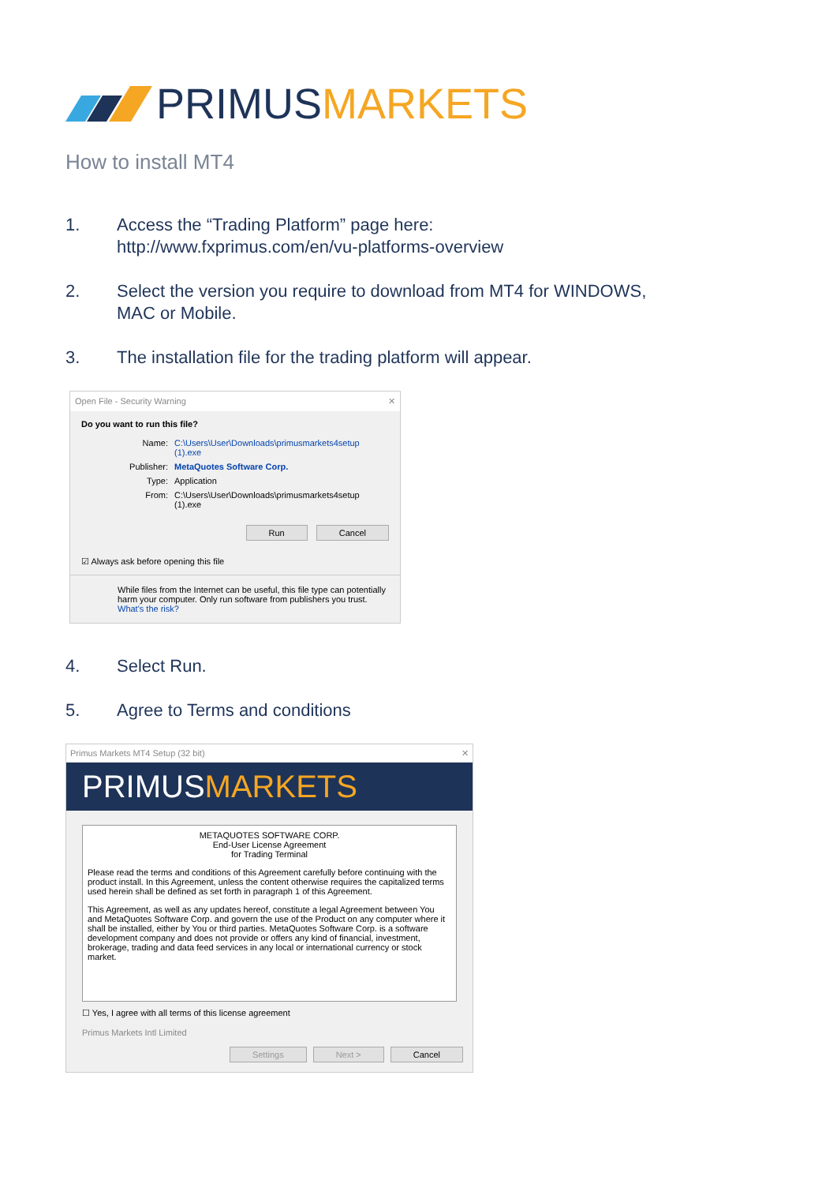PRIMUS MARKETS
How to install MT4
1. Access the “Trading Platform” page here:
http://www.fxprimus.com/en/vu-platforms-overview
2. Select the version you require to download from MT4 for WINDOWS,
MAC or Mobile.
3. The installation file for the trading platform will appear.
Open File - Security Warning ✕
Do you want to run this file?
Name: C:\Users\User\Downloads\primusmarkets4setup (1).exe
Publisher: MetaQuotes Software Corp.
Type: Application
From: C:\Users\User\Downloads\primusmarkets4setup (1).exe
Run Cancel
☑ Always ask before opening this file
While files from the Internet can be useful, this file type can potentially harm your computer. Only run software from publishers you trust.
What's the risk?
4. Select Run.
5. Agree to Terms and conditions
Primus Markets MT4 Setup (32 bit) ✕
PRIMUSMARKETS
METAQUOTES SOFTWARE CORP.
End-User License Agreement
for Trading Terminal
Please read the terms and conditions of this Agreement carefully before continuing with the product install. In this Agreement, unless the content otherwise requires the capitalized terms used herein shall be defined as set forth in paragraph 1 of this Agreement.
This Agreement, as well as any updates hereof, constitute a legal Agreement between You and MetaQuotes Software Corp. and govern the use of the Product on any computer where it shall be installed, either by You or third parties. MetaQuotes Software Corp. is a software development company and does not provide or offers any kind of financial, investment, brokerage, trading and data feed services in any local or international currency or stock market.
☐ Yes, I agree with all terms of this license agreement
Primus Markets Intl Limited
Settings Next > Cancel